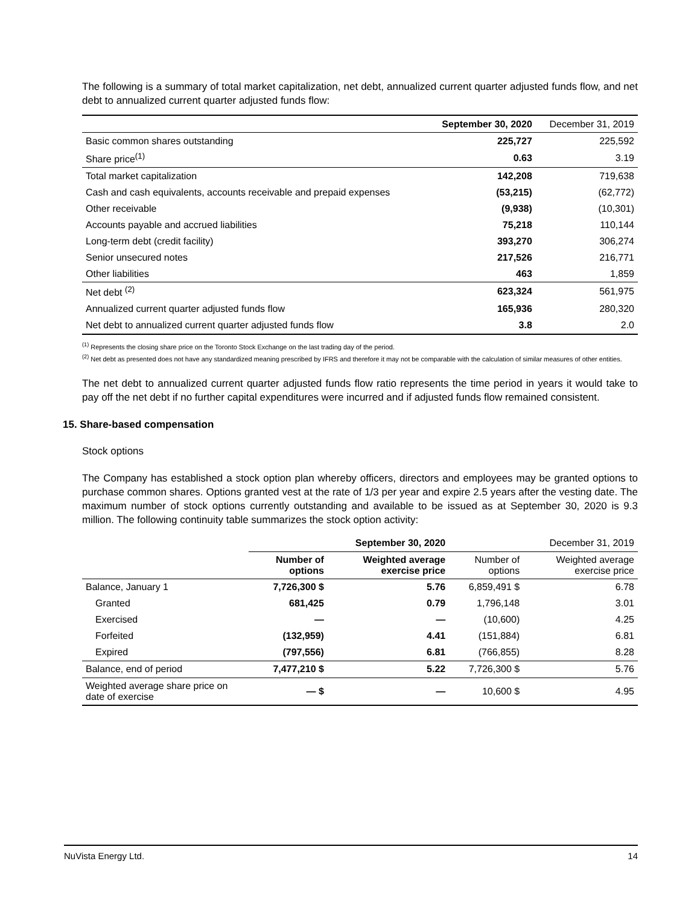The following is a summary of total market capitalization, net debt, annualized current quarter adjusted funds flow, and net debt to annualized current quarter adjusted funds flow:
| | September 30, 2020 | December 31, 2019 |
| --- | --- | --- |
| Basic common shares outstanding | 225,727 | 225,592 |
| Share price<sup>(1)</sup> | 0.63 | 3.19 |
| Total market capitalization | 142,208 | 719,638 |
| Cash and cash equivalents, accounts receivable and prepaid expenses | (53,215) | (62,772) |
| Other receivable | (9,938) | (10,301) |
| Accounts payable and accrued liabilities | 75,218 | 110,144 |
| Long-term debt (credit facility) | 393,270 | 306,274 |
| Senior unsecured notes | 217,526 | 216,771 |
| Other liabilities | 463 | 1,859 |
| Net debt <sup>(2)</sup> | 623,324 | 561,975 |
| Annualized current quarter adjusted funds flow | 165,936 | 280,320 |
| Net debt to annualized current quarter adjusted funds flow | 3.8 | 2.0 |
<sup>(1)</sup> Represents the closing share price on the Toronto Stock Exchange on the last trading day of the period.
<sup>(2)</sup> Net debt as presented does not have any standardized meaning prescribed by IFRS and therefore it may not be comparable with the calculation of similar measures of other entities.
The net debt to annualized current quarter adjusted funds flow ratio represents the time period in years it would take to pay off the net debt if no further capital expenditures were incurred and if adjusted funds flow remained consistent.
15. Share-based compensation
Stock options
The Company has established a stock option plan whereby officers, directors and employees may be granted options to purchase common shares. Options granted vest at the rate of 1/3 per year and expire 2.5 years after the vesting date. The maximum number of stock options currently outstanding and available to be issued as at September 30, 2020 is 9.3 million. The following continuity table summarizes the stock option activity:
| | September 30, 2020 | | December 31, 2019 | |
| | Number of options | Weighted average exercise price | Number of options | Weighted average exercise price |
| Balance, January 1 | 7,726,300 $ | 5.76 | 6,859,491 $ | 6.78 |
| Granted | 681,425 | 0.79 | 1,796,148 | 3.01 |
| Exercised | — | — | (10,600) | 4.25 |
| Forfeited | (132,959) | 4.41 | (151,884) | 6.81 |
| Expired | (797,556) | 6.81 | (766,855) | 8.28 |
| Balance, end of period | 7,477,210 $ | 5.22 | 7,726,300 $ | 5.76 |
| Weighted average share price on date of exercise | — $ | — | 10,600 $ | 4.95 |
NuVista Energy Ltd. 14